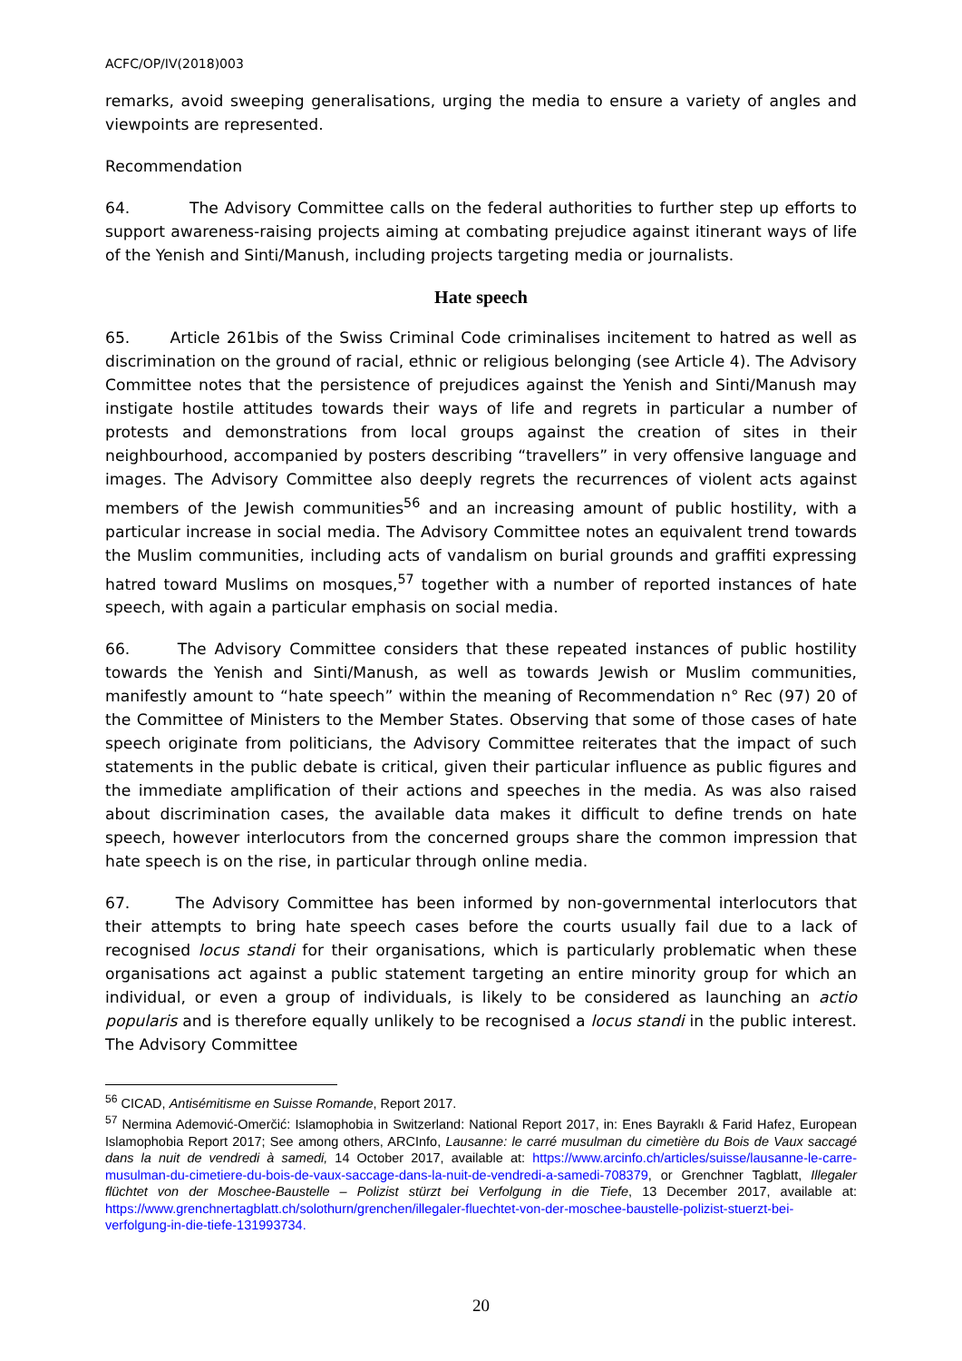ACFC/OP/IV(2018)003
remarks, avoid sweeping generalisations, urging the media to ensure a variety of angles and viewpoints are represented.
Recommendation
64. The Advisory Committee calls on the federal authorities to further step up efforts to support awareness-raising projects aiming at combating prejudice against itinerant ways of life of the Yenish and Sinti/Manush, including projects targeting media or journalists.
Hate speech
65. Article 261bis of the Swiss Criminal Code criminalises incitement to hatred as well as discrimination on the ground of racial, ethnic or religious belonging (see Article 4). The Advisory Committee notes that the persistence of prejudices against the Yenish and Sinti/Manush may instigate hostile attitudes towards their ways of life and regrets in particular a number of protests and demonstrations from local groups against the creation of sites in their neighbourhood, accompanied by posters describing “travellers” in very offensive language and images. The Advisory Committee also deeply regrets the recurrences of violent acts against members of the Jewish communities<sup>56</sup> and an increasing amount of public hostility, with a particular increase in social media. The Advisory Committee notes an equivalent trend towards the Muslim communities, including acts of vandalism on burial grounds and graffiti expressing hatred toward Muslims on mosques,<sup>57</sup> together with a number of reported instances of hate speech, with again a particular emphasis on social media.
66. The Advisory Committee considers that these repeated instances of public hostility towards the Yenish and Sinti/Manush, as well as towards Jewish or Muslim communities, manifestly amount to “hate speech” within the meaning of Recommendation n° Rec (97) 20 of the Committee of Ministers to the Member States. Observing that some of those cases of hate speech originate from politicians, the Advisory Committee reiterates that the impact of such statements in the public debate is critical, given their particular influence as public figures and the immediate amplification of their actions and speeches in the media. As was also raised about discrimination cases, the available data makes it difficult to define trends on hate speech, however interlocutors from the concerned groups share the common impression that hate speech is on the rise, in particular through online media.
67. The Advisory Committee has been informed by non-governmental interlocutors that their attempts to bring hate speech cases before the courts usually fail due to a lack of recognised locus standi for their organisations, which is particularly problematic when these organisations act against a public statement targeting an entire minority group for which an individual, or even a group of individuals, is likely to be considered as launching an actio popularis and is therefore equally unlikely to be recognised a locus standi in the public interest. The Advisory Committee
<sup>56</sup> CICAD, Antisémitisme en Suisse Romande, Report 2017.
<sup>57</sup> Nermina Ademović-Omerčić: Islamophobia in Switzerland: National Report 2017, in: Enes Bayraklı & Farid Hafez, European Islamophobia Report 2017; See among others, ARCInfo, Lausanne: le carré musulman du cimetière du Bois de Vaux saccagé dans la nuit de vendredi à samedi, 14 October 2017, available at: https://www.arcinfo.ch/articles/suisse/lausanne-le-carre-musulman-du-cimetiere-du-bois-de-vaux-saccage-dans-la-nuit-de-vendredi-a-samedi-708379, or Grenchner Tagblatt, Illegaler flüchtet von der Moschee-Baustelle – Polizist stürzt bei Verfolgung in die Tiefe, 13 December 2017, available at: https://www.grenchnertagblatt.ch/solothurn/grenchen/illegaler-fluechtet-von-der-moschee-baustelle-polizist-stuerzt-bei-verfolgung-in-die-tiefe-131993734.
20